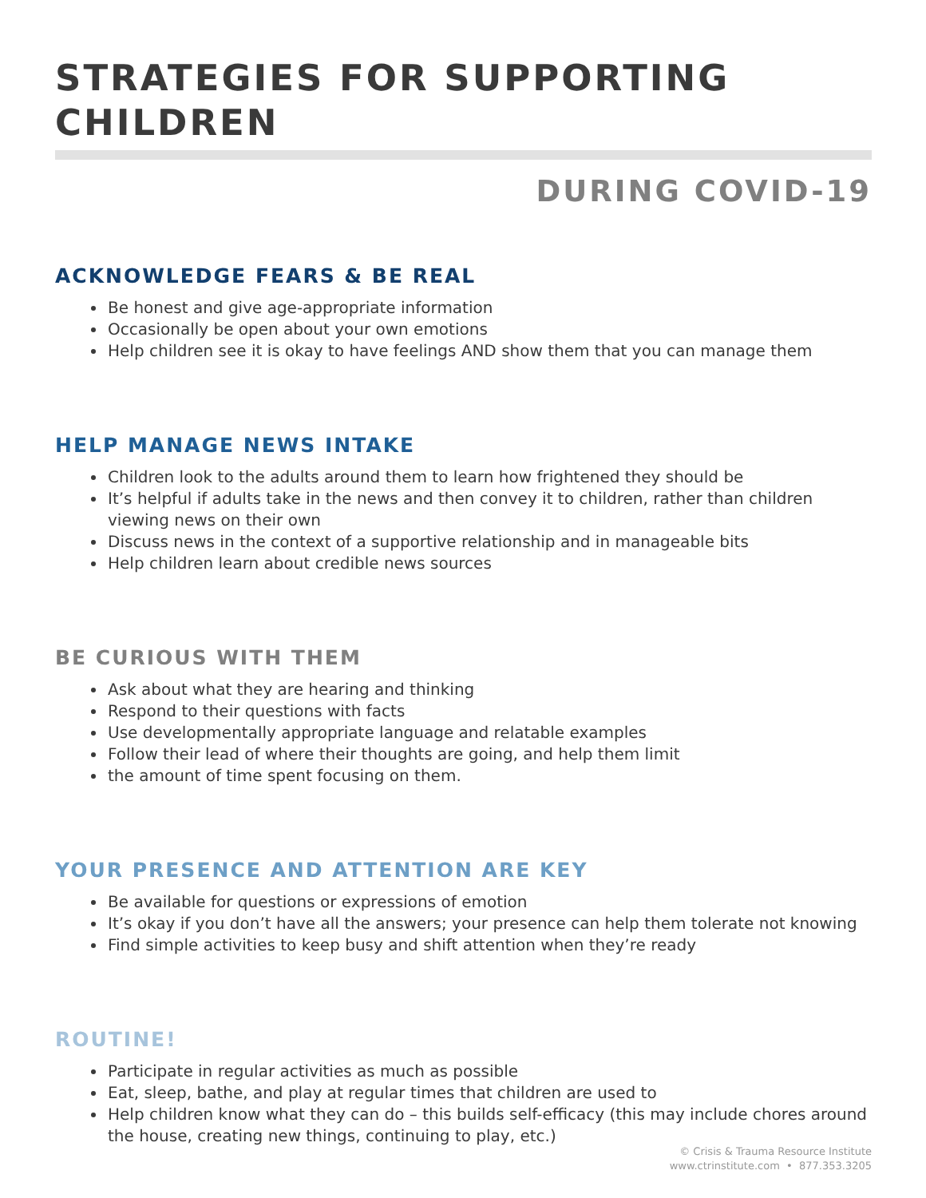STRATEGIES FOR SUPPORTING CHILDREN
DURING COVID-19
ACKNOWLEDGE FEARS & BE REAL
Be honest and give age-appropriate information
Occasionally be open about your own emotions
Help children see it is okay to have feelings AND show them that you can manage them
HELP MANAGE NEWS INTAKE
Children look to the adults around them to learn how frightened they should be
It’s helpful if adults take in the news and then convey it to children, rather than children viewing news on their own
Discuss news in the context of a supportive relationship and in manageable bits
Help children learn about credible news sources
BE CURIOUS WITH THEM
Ask about what they are hearing and thinking
Respond to their questions with facts
Use developmentally appropriate language and relatable examples
Follow their lead of where their thoughts are going, and help them limit
the amount of time spent focusing on them.
YOUR PRESENCE AND ATTENTION ARE KEY
Be available for questions or expressions of emotion
It’s okay if you don’t have all the answers; your presence can help them tolerate not knowing
Find simple activities to keep busy and shift attention when they’re ready
ROUTINE!
Participate in regular activities as much as possible
Eat, sleep, bathe, and play at regular times that children are used to
Help children know what they can do – this builds self-efficacy (this may include chores around the house, creating new things, continuing to play, etc.)
© Crisis & Trauma Resource Institute
www.ctrinstitute.com • 877.353.3205